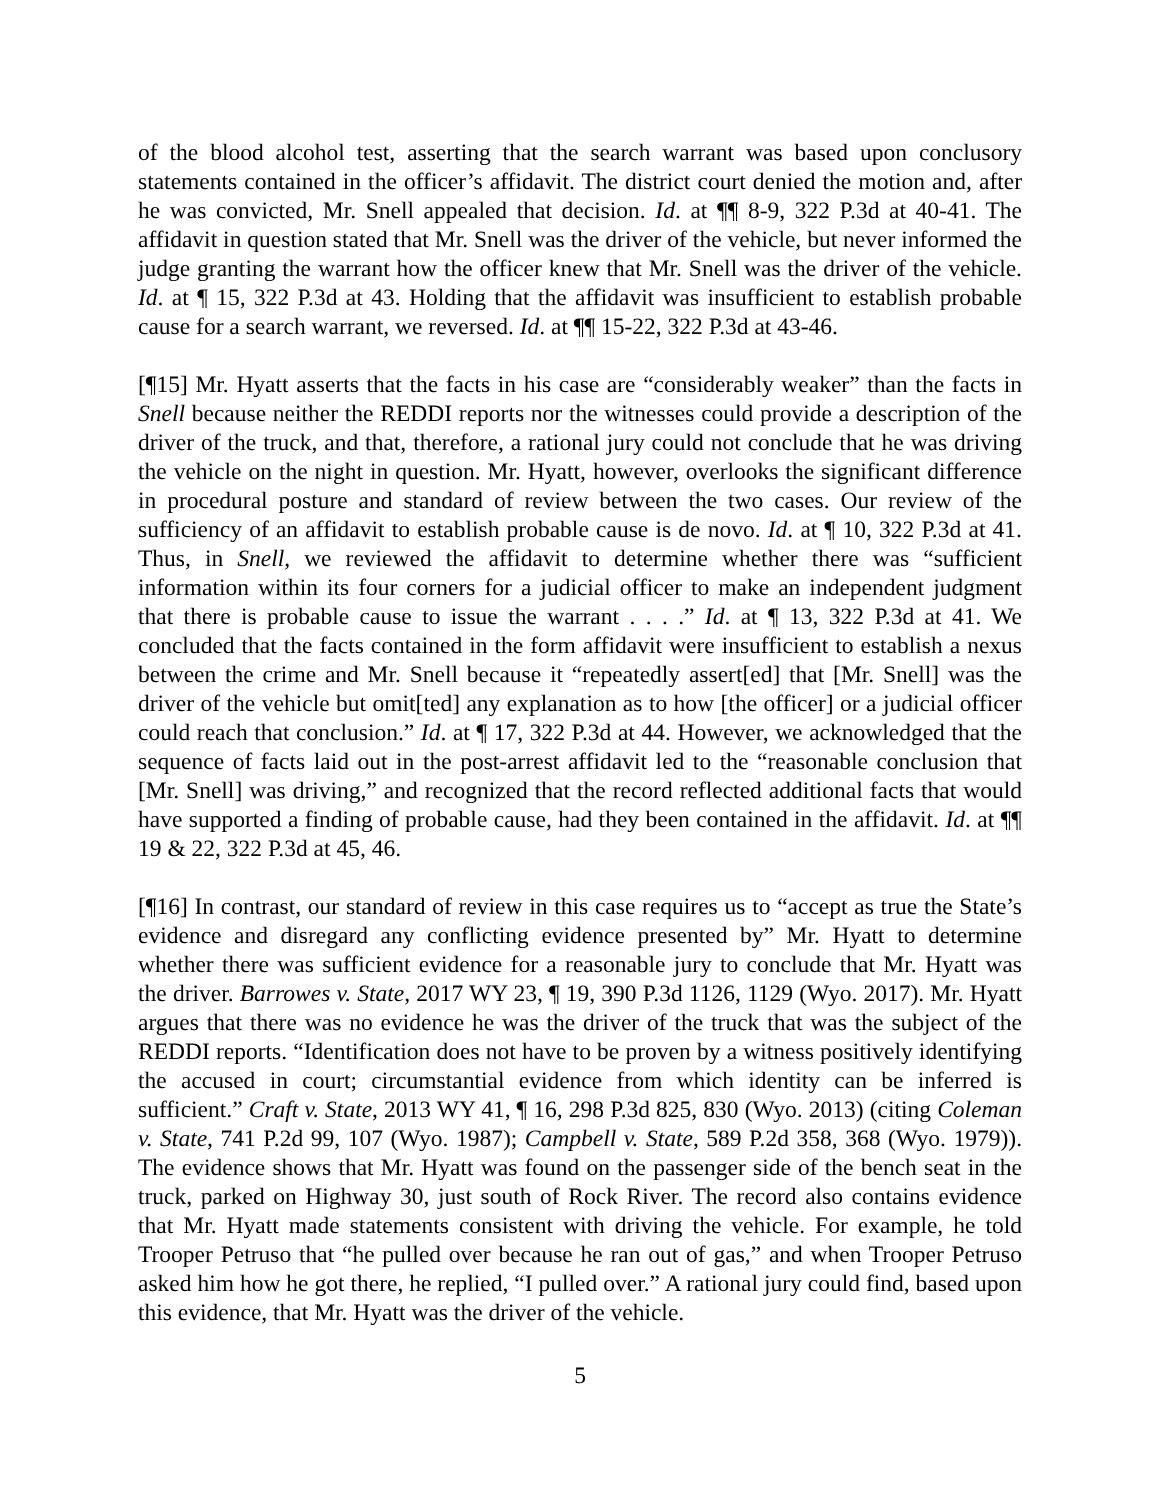of the blood alcohol test, asserting that the search warrant was based upon conclusory statements contained in the officer’s affidavit. The district court denied the motion and, after he was convicted, Mr. Snell appealed that decision. Id. at ¶¶ 8-9, 322 P.3d at 40-41. The affidavit in question stated that Mr. Snell was the driver of the vehicle, but never informed the judge granting the warrant how the officer knew that Mr. Snell was the driver of the vehicle. Id. at ¶ 15, 322 P.3d at 43. Holding that the affidavit was insufficient to establish probable cause for a search warrant, we reversed. Id. at ¶¶ 15-22, 322 P.3d at 43-46.
[¶15] Mr. Hyatt asserts that the facts in his case are “considerably weaker” than the facts in Snell because neither the REDDI reports nor the witnesses could provide a description of the driver of the truck, and that, therefore, a rational jury could not conclude that he was driving the vehicle on the night in question. Mr. Hyatt, however, overlooks the significant difference in procedural posture and standard of review between the two cases. Our review of the sufficiency of an affidavit to establish probable cause is de novo. Id. at ¶ 10, 322 P.3d at 41. Thus, in Snell, we reviewed the affidavit to determine whether there was “sufficient information within its four corners for a judicial officer to make an independent judgment that there is probable cause to issue the warrant . . . .” Id. at ¶ 13, 322 P.3d at 41. We concluded that the facts contained in the form affidavit were insufficient to establish a nexus between the crime and Mr. Snell because it “repeatedly assert[ed] that [Mr. Snell] was the driver of the vehicle but omit[ted] any explanation as to how [the officer] or a judicial officer could reach that conclusion.” Id. at ¶ 17, 322 P.3d at 44. However, we acknowledged that the sequence of facts laid out in the post-arrest affidavit led to the “reasonable conclusion that [Mr. Snell] was driving,” and recognized that the record reflected additional facts that would have supported a finding of probable cause, had they been contained in the affidavit. Id. at ¶¶ 19 & 22, 322 P.3d at 45, 46.
[¶16] In contrast, our standard of review in this case requires us to “accept as true the State’s evidence and disregard any conflicting evidence presented by” Mr. Hyatt to determine whether there was sufficient evidence for a reasonable jury to conclude that Mr. Hyatt was the driver. Barrowes v. State, 2017 WY 23, ¶ 19, 390 P.3d 1126, 1129 (Wyo. 2017). Mr. Hyatt argues that there was no evidence he was the driver of the truck that was the subject of the REDDI reports. “Identification does not have to be proven by a witness positively identifying the accused in court; circumstantial evidence from which identity can be inferred is sufficient.” Craft v. State, 2013 WY 41, ¶ 16, 298 P.3d 825, 830 (Wyo. 2013) (citing Coleman v. State, 741 P.2d 99, 107 (Wyo. 1987); Campbell v. State, 589 P.2d 358, 368 (Wyo. 1979)). The evidence shows that Mr. Hyatt was found on the passenger side of the bench seat in the truck, parked on Highway 30, just south of Rock River. The record also contains evidence that Mr. Hyatt made statements consistent with driving the vehicle. For example, he told Trooper Petruso that “he pulled over because he ran out of gas,” and when Trooper Petruso asked him how he got there, he replied, “I pulled over.” A rational jury could find, based upon this evidence, that Mr. Hyatt was the driver of the vehicle.
5